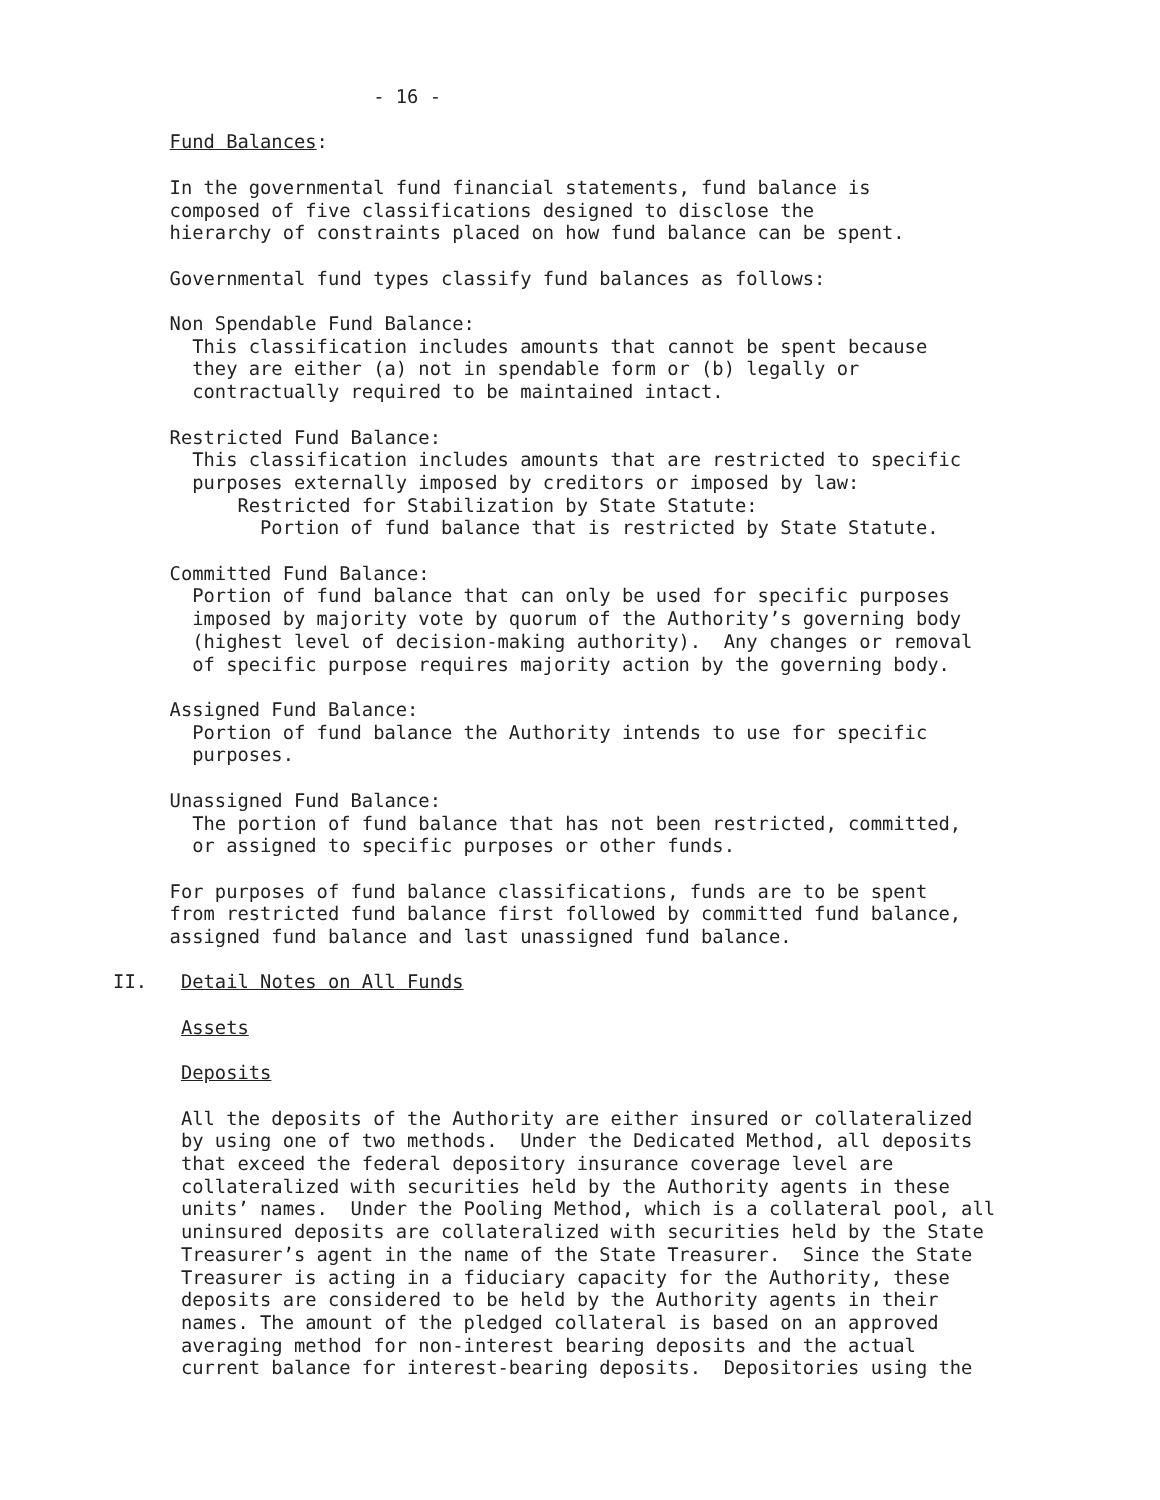- 16 -

               Fund Balances:

               In the governmental fund financial statements, fund balance is
               composed of five classifications designed to disclose the
               hierarchy of constraints placed on how fund balance can be spent.

               Governmental fund types classify fund balances as follows:

               Non Spendable Fund Balance:
                 This classification includes amounts that cannot be spent because
                 they are either (a) not in spendable form or (b) legally or
                 contractually required to be maintained intact.

               Restricted Fund Balance:
                 This classification includes amounts that are restricted to specific
                 purposes externally imposed by creditors or imposed by law:
                     Restricted for Stabilization by State Statute:
                       Portion of fund balance that is restricted by State Statute.

               Committed Fund Balance:
                 Portion of fund balance that can only be used for specific purposes
                 imposed by majority vote by quorum of the Authority’s governing body
                 (highest level of decision-making authority).  Any changes or removal
                 of specific purpose requires majority action by the governing body.

               Assigned Fund Balance:
                 Portion of fund balance the Authority intends to use for specific
                 purposes.

               Unassigned Fund Balance:
                 The portion of fund balance that has not been restricted, committed,
                 or assigned to specific purposes or other funds.

               For purposes of fund balance classifications, funds are to be spent
               from restricted fund balance first followed by committed fund balance,
               assigned fund balance and last unassigned fund balance.

          II.   Detail Notes on All Funds

                Assets

                Deposits

                All the deposits of the Authority are either insured or collateralized
                by using one of two methods.  Under the Dedicated Method, all deposits
                that exceed the federal depository insurance coverage level are
                collateralized with securities held by the Authority agents in these
                units’ names.  Under the Pooling Method, which is a collateral pool, all
                uninsured deposits are collateralized with securities held by the State
                Treasurer’s agent in the name of the State Treasurer.  Since the State
                Treasurer is acting in a fiduciary capacity for the Authority, these
                deposits are considered to be held by the Authority agents in their
                names. The amount of the pledged collateral is based on an approved
                averaging method for non-interest bearing deposits and the actual
                current balance for interest-bearing deposits.  Depositories using the